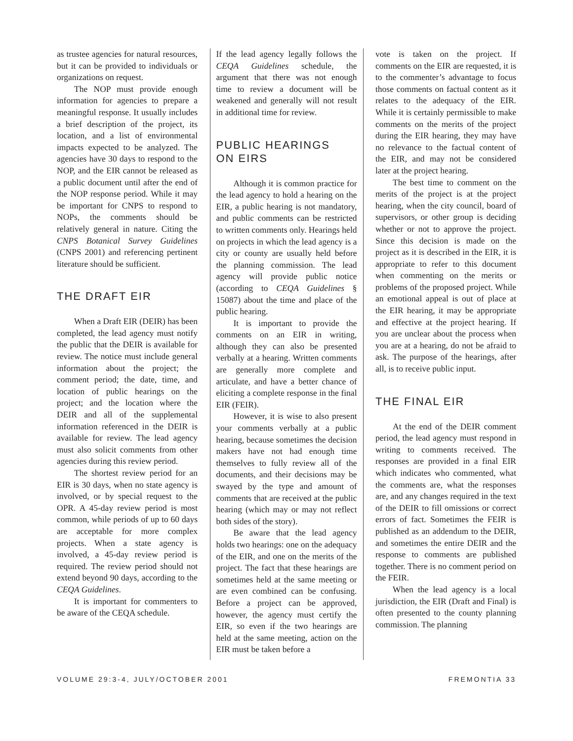as trustee agencies for natural resources, but it can be provided to individuals or organizations on request.
The NOP must provide enough information for agencies to prepare a meaningful response. It usually includes a brief description of the project, its location, and a list of environmental impacts expected to be analyzed. The agencies have 30 days to respond to the NOP, and the EIR cannot be released as a public document until after the end of the NOP response period. While it may be important for CNPS to respond to NOPs, the comments should be relatively general in nature. Citing the CNPS Botanical Survey Guidelines (CNPS 2001) and referencing pertinent literature should be sufficient.
THE DRAFT EIR
When a Draft EIR (DEIR) has been completed, the lead agency must notify the public that the DEIR is available for review. The notice must include general information about the project; the comment period; the date, time, and location of public hearings on the project; and the location where the DEIR and all of the supplemental information referenced in the DEIR is available for review. The lead agency must also solicit comments from other agencies during this review period.
The shortest review period for an EIR is 30 days, when no state agency is involved, or by special request to the OPR. A 45-day review period is most common, while periods of up to 60 days are acceptable for more complex projects. When a state agency is involved, a 45-day review period is required. The review period should not extend beyond 90 days, according to the CEQA Guidelines.
It is important for commenters to be aware of the CEQA schedule.
If the lead agency legally follows the CEQA Guidelines schedule, the argument that there was not enough time to review a document will be weakened and generally will not result in additional time for review.
PUBLIC HEARINGS
ON EIRS
Although it is common practice for the lead agency to hold a hearing on the EIR, a public hearing is not mandatory, and public comments can be restricted to written comments only. Hearings held on projects in which the lead agency is a city or county are usually held before the planning commission. The lead agency will provide public notice (according to CEQA Guidelines § 15087) about the time and place of the public hearing.
It is important to provide the comments on an EIR in writing, although they can also be presented verbally at a hearing. Written comments are generally more complete and articulate, and have a better chance of eliciting a complete response in the final EIR (FEIR).
However, it is wise to also present your comments verbally at a public hearing, because sometimes the decision makers have not had enough time themselves to fully review all of the documents, and their decisions may be swayed by the type and amount of comments that are received at the public hearing (which may or may not reflect both sides of the story).
Be aware that the lead agency holds two hearings: one on the adequacy of the EIR, and one on the merits of the project. The fact that these hearings are sometimes held at the same meeting or are even combined can be confusing. Before a project can be approved, however, the agency must certify the EIR, so even if the two hearings are held at the same meeting, action on the EIR must be taken before a
vote is taken on the project. If comments on the EIR are requested, it is to the commenter’s advantage to focus those comments on factual content as it relates to the adequacy of the EIR. While it is certainly permissible to make comments on the merits of the project during the EIR hearing, they may have no relevance to the factual content of the EIR, and may not be considered later at the project hearing.
The best time to comment on the merits of the project is at the project hearing, when the city council, board of supervisors, or other group is deciding whether or not to approve the project. Since this decision is made on the project as it is described in the EIR, it is appropriate to refer to this document when commenting on the merits or problems of the proposed project. While an emotional appeal is out of place at the EIR hearing, it may be appropriate and effective at the project hearing. If you are unclear about the process when you are at a hearing, do not be afraid to ask. The purpose of the hearings, after all, is to receive public input.
THE FINAL EIR
At the end of the DEIR comment period, the lead agency must respond in writing to comments received. The responses are provided in a final EIR which indicates who commented, what the comments are, what the responses are, and any changes required in the text of the DEIR to fill omissions or correct errors of fact. Sometimes the FEIR is published as an addendum to the DEIR, and sometimes the entire DEIR and the response to comments are published together. There is no comment period on the FEIR.
When the lead agency is a local jurisdiction, the EIR (Draft and Final) is often presented to the county planning commission. The planning
VOLUME 29:3-4, JULY/OCTOBER 2001 FREMONTIA 33